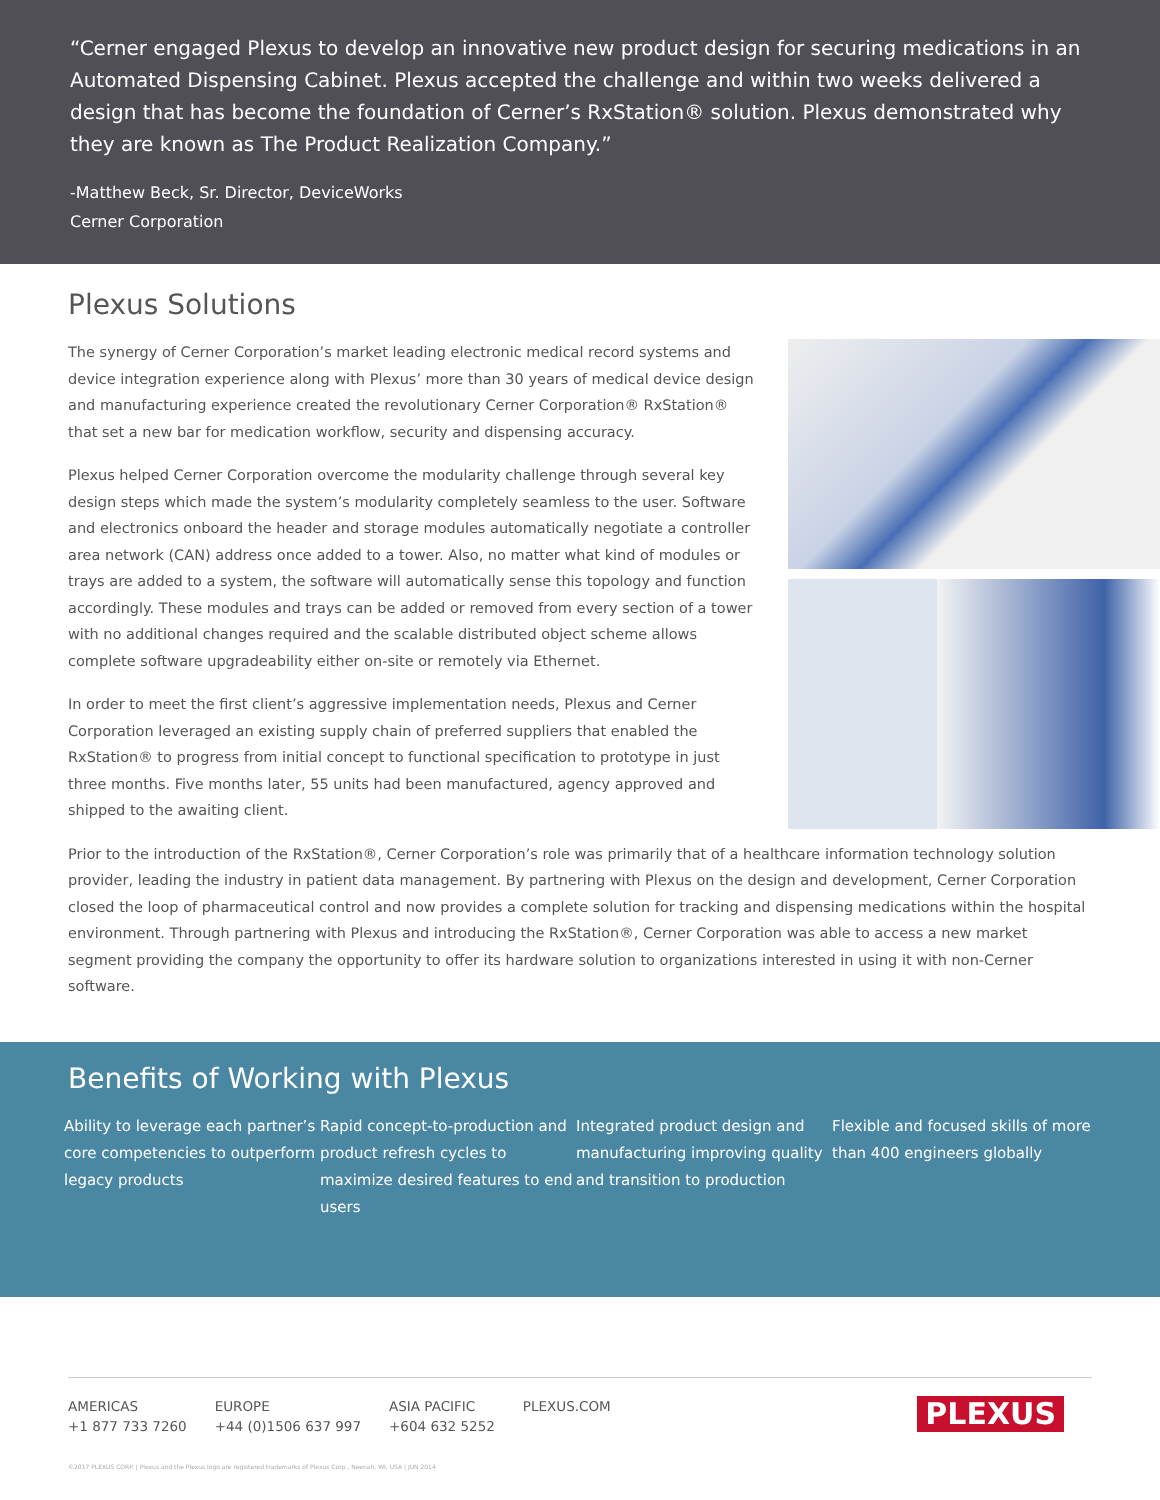“Cerner engaged Plexus to develop an innovative new product design for securing medications in an Automated Dispensing Cabinet. Plexus accepted the challenge and within two weeks delivered a design that has become the foundation of Cerner’s RxStation® solution. Plexus demonstrated why they are known as The Product Realization Company.”
-Matthew Beck, Sr. Director, DeviceWorks
Cerner Corporation
Plexus Solutions
The synergy of Cerner Corporation’s market leading electronic medical record systems and device integration experience along with Plexus’ more than 30 years of medical device design and manufacturing experience created the revolutionary Cerner Corporation® RxStation® that set a new bar for medication workflow, security and dispensing accuracy.
Plexus helped Cerner Corporation overcome the modularity challenge through several key design steps which made the system’s modularity completely seamless to the user. Software and electronics onboard the header and storage modules automatically negotiate a controller area network (CAN) address once added to a tower. Also, no matter what kind of modules or trays are added to a system, the software will automatically sense this topology and function accordingly. These modules and trays can be added or removed from every section of a tower with no additional changes required and the scalable distributed object scheme allows complete software upgradeability either on-site or remotely via Ethernet.
In order to meet the first client’s aggressive implementation needs, Plexus and Cerner Corporation leveraged an existing supply chain of preferred suppliers that enabled the RxStation® to progress from initial concept to functional specification to prototype in just three months. Five months later, 55 units had been manufactured, agency approved and shipped to the awaiting client.
Prior to the introduction of the RxStation®, Cerner Corporation’s role was primarily that of a healthcare information technology solution provider, leading the industry in patient data management. By partnering with Plexus on the design and development, Cerner Corporation closed the loop of pharmaceutical control and now provides a complete solution for tracking and dispensing medications within the hospital environment. Through partnering with Plexus and introducing the RxStation®, Cerner Corporation was able to access a new market segment providing the company the opportunity to offer its hardware solution to organizations interested in using it with non-Cerner software.
Benefits of Working with Plexus
Ability to leverage each partner’s core competencies to outperform legacy products
Rapid concept-to-production and product refresh cycles to maximize desired features to end users
Integrated product design and manufacturing improving quality and transition to production
Flexible and focused skills of more than 400 engineers globally
AMERICAS
+1 877 733 7260
EUROPE
+44 (0)1506 637 997
ASIA PACIFIC
+604 632 5252
PLEXUS.COM
PLEXUS
©2017 PLEXUS CORP. | Plexus and the Plexus logo are registered trademarks of Plexus Corp., Neenah, WI, USA | JUN 2014